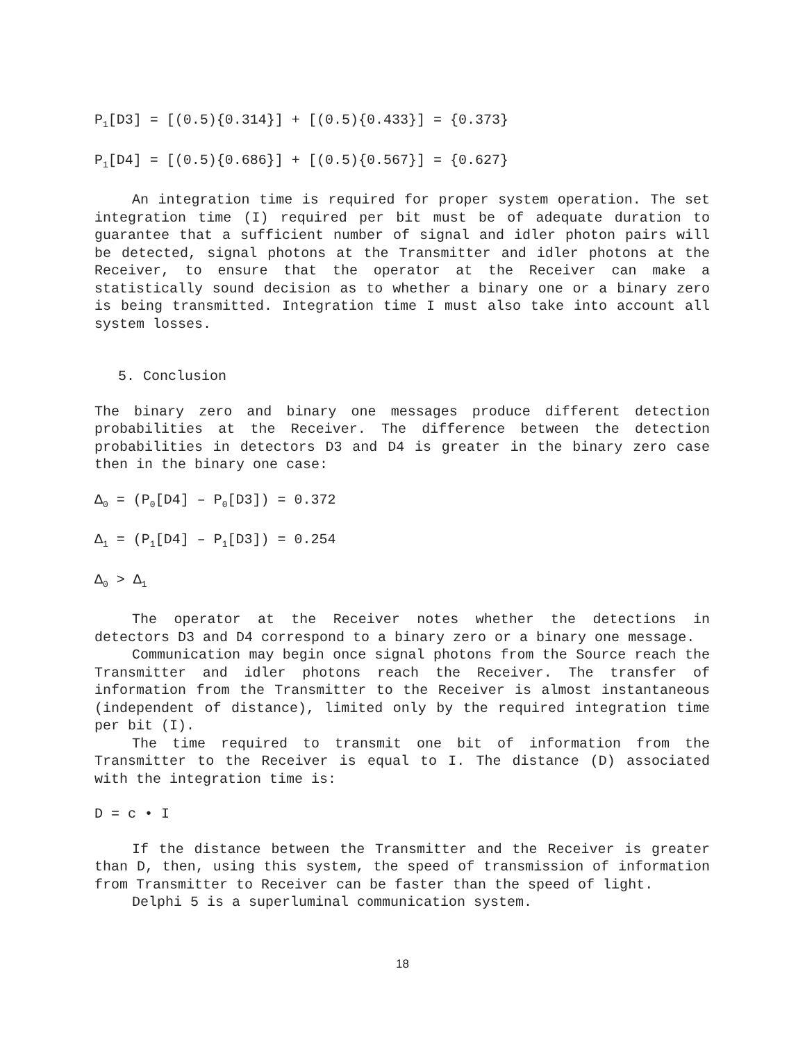P<sub>1</sub>[D3] = [(0.5){0.314}] + [(0.5){0.433}] = {0.373}
P<sub>1</sub>[D4] = [(0.5){0.686}] + [(0.5){0.567}] = {0.627}
An integration time is required for proper system operation. The set integration time (I) required per bit must be of adequate duration to guarantee that a sufficient number of signal and idler photon pairs will be detected, signal photons at the Transmitter and idler photons at the Receiver, to ensure that the operator at the Receiver can make a statistically sound decision as to whether a binary one or a binary zero is being transmitted. Integration time I must also take into account all system losses.
5. Conclusion
The binary zero and binary one messages produce different detection probabilities at the Receiver. The difference between the detection probabilities in detectors D3 and D4 is greater in the binary zero case then in the binary one case:
Δ<sub>0</sub> = (P<sub>0</sub>[D4] – P<sub>0</sub>[D3]) = 0.372
Δ<sub>1</sub> = (P<sub>1</sub>[D4] – P<sub>1</sub>[D3]) = 0.254
Δ<sub>0</sub> > Δ<sub>1</sub>
The operator at the Receiver notes whether the detections in detectors D3 and D4 correspond to a binary zero or a binary one message.
Communication may begin once signal photons from the Source reach the Transmitter and idler photons reach the Receiver. The transfer of information from the Transmitter to the Receiver is almost instantaneous (independent of distance), limited only by the required integration time per bit (I).
The time required to transmit one bit of information from the Transmitter to the Receiver is equal to I. The distance (D) associated with the integration time is:
D = c • I
If the distance between the Transmitter and the Receiver is greater than D, then, using this system, the speed of transmission of information from Transmitter to Receiver can be faster than the speed of light.
Delphi 5 is a superluminal communication system.
18